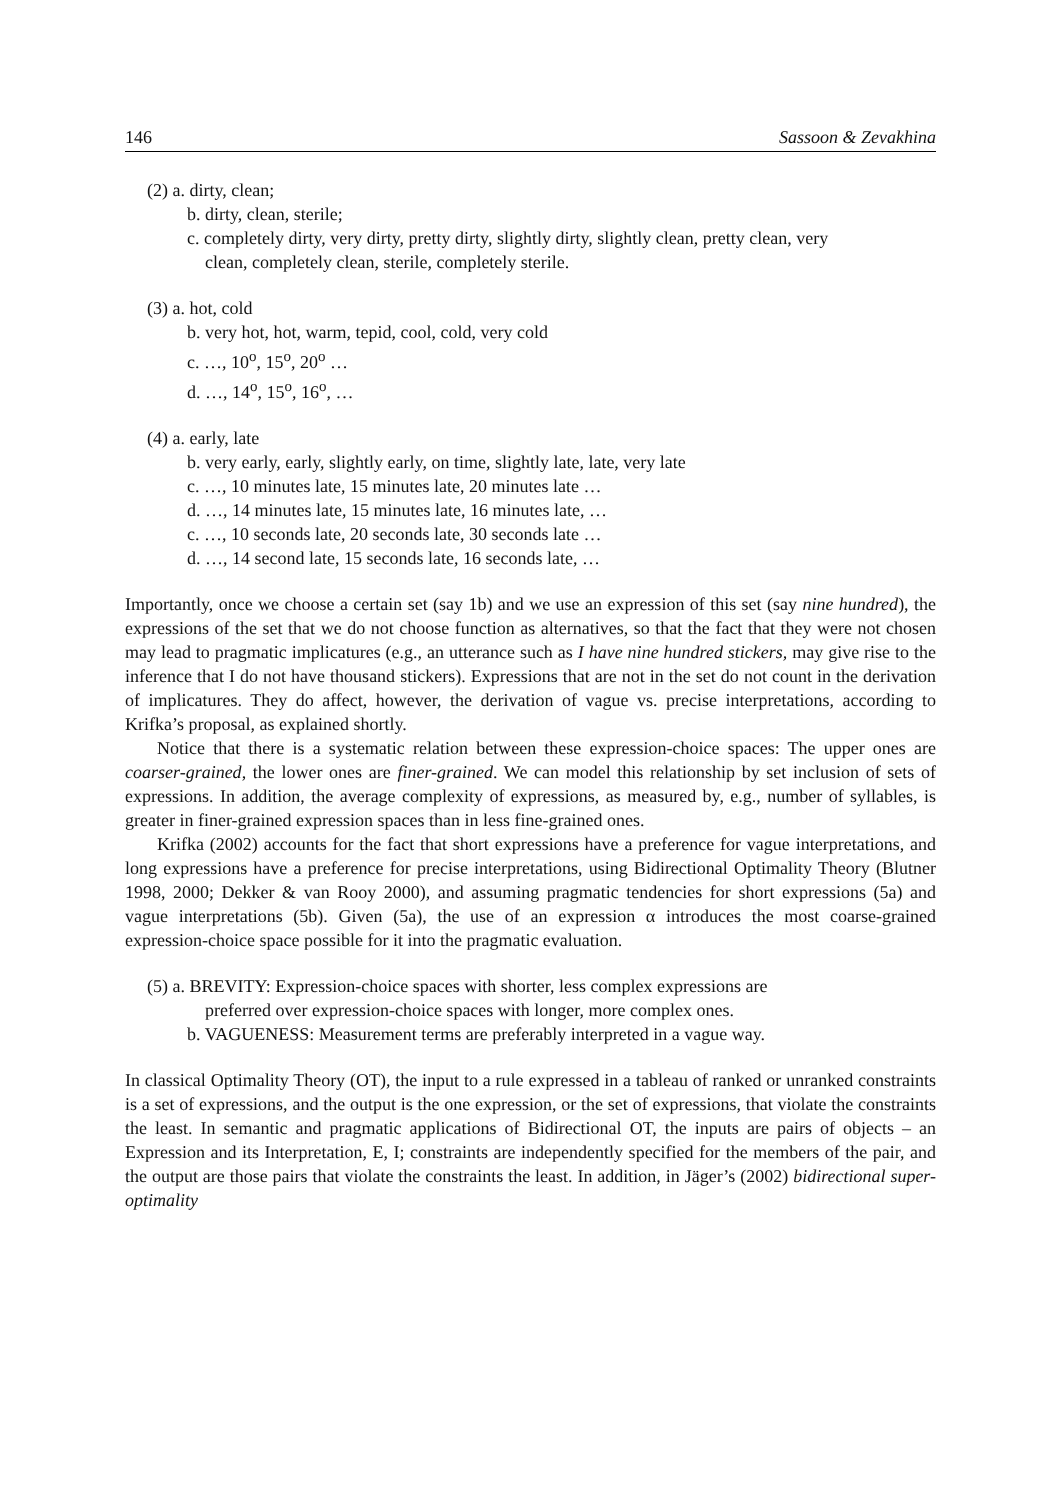146 Sassoon & Zevakhina
(2) a. dirty, clean;
b. dirty, clean, sterile;
c. completely dirty, very dirty, pretty dirty, slightly dirty, slightly clean, pretty clean, very
clean, completely clean, sterile, completely sterile.
(3) a. hot, cold
b. very hot, hot, warm, tepid, cool, cold, very cold
c. …, 10<sup>o</sup>, 15<sup>o</sup>, 20<sup>o</sup> …
d. …, 14<sup>o</sup>, 15<sup>o</sup>, 16<sup>o</sup>, …
(4) a. early, late
b. very early, early, slightly early, on time, slightly late, late, very late
c. …, 10 minutes late, 15 minutes late, 20 minutes late …
d. …, 14 minutes late, 15 minutes late, 16 minutes late, …
c. …, 10 seconds late, 20 seconds late, 30 seconds late …
d. …, 14 second late, 15 seconds late, 16 seconds late, …
Importantly, once we choose a certain set (say 1b) and we use an expression of this set (say nine hundred), the expressions of the set that we do not choose function as alternatives, so that the fact that they were not chosen may lead to pragmatic implicatures (e.g., an utterance such as I have nine hundred stickers, may give rise to the inference that I do not have thousand stickers). Expressions that are not in the set do not count in the derivation of implicatures. They do affect, however, the derivation of vague vs. precise interpretations, according to Krifka’s proposal, as explained shortly.
Notice that there is a systematic relation between these expression-choice spaces: The upper ones are coarser-grained, the lower ones are finer-grained. We can model this relationship by set inclusion of sets of expressions. In addition, the average complexity of expressions, as measured by, e.g., number of syllables, is greater in finer-grained expression spaces than in less fine-grained ones.
Krifka (2002) accounts for the fact that short expressions have a preference for vague interpretations, and long expressions have a preference for precise interpretations, using Bidirectional Optimality Theory (Blutner 1998, 2000; Dekker & van Rooy 2000), and assuming pragmatic tendencies for short expressions (5a) and vague interpretations (5b). Given (5a), the use of an expression α introduces the most coarse-grained expression-choice space possible for it into the pragmatic evaluation.
(5) a. BREVITY: Expression-choice spaces with shorter, less complex expressions are
preferred over expression-choice spaces with longer, more complex ones.
b. VAGUENESS: Measurement terms are preferably interpreted in a vague way.
In classical Optimality Theory (OT), the input to a rule expressed in a tableau of ranked or unranked constraints is a set of expressions, and the output is the one expression, or the set of expressions, that violate the constraints the least. In semantic and pragmatic applications of Bidirectional OT, the inputs are pairs of objects – an Expression and its Interpretation, E, I; constraints are independently specified for the members of the pair, and the output are those pairs that violate the constraints the least. In addition, in Jäger’s (2002) bidirectional super-optimality